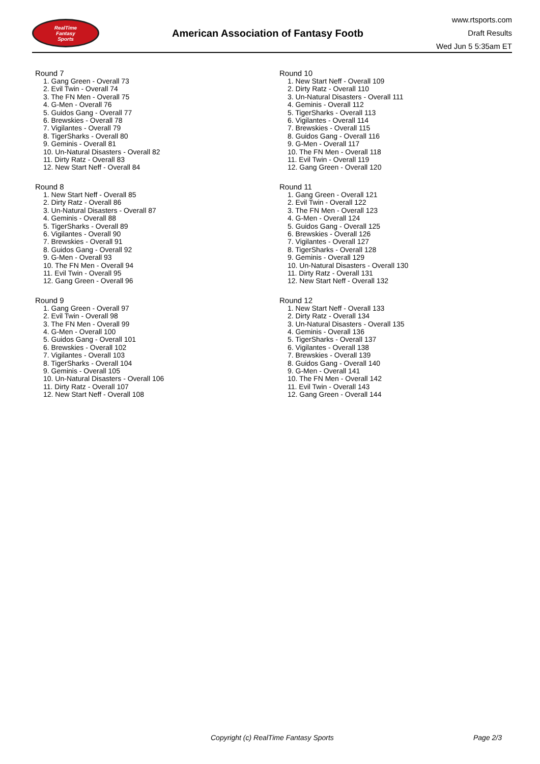RealTime
Fantasy
Sports
American Association of Fantasy Footb
www.rtsports.com
Draft Results
Wed Jun 5 5:35am ET
Round 7
1. Gang Green - Overall 73
2. Evil Twin - Overall 74
3. The FN Men - Overall 75
4. G-Men - Overall 76
5. Guidos Gang - Overall 77
6. Brewskies - Overall 78
7. Vigilantes - Overall 79
8. TigerSharks - Overall 80
9. Geminis - Overall 81
10. Un-Natural Disasters - Overall 82
11. Dirty Ratz - Overall 83
12. New Start Neff - Overall 84
Round 8
1. New Start Neff - Overall 85
2. Dirty Ratz - Overall 86
3. Un-Natural Disasters - Overall 87
4. Geminis - Overall 88
5. TigerSharks - Overall 89
6. Vigilantes - Overall 90
7. Brewskies - Overall 91
8. Guidos Gang - Overall 92
9. G-Men - Overall 93
10. The FN Men - Overall 94
11. Evil Twin - Overall 95
12. Gang Green - Overall 96
Round 9
1. Gang Green - Overall 97
2. Evil Twin - Overall 98
3. The FN Men - Overall 99
4. G-Men - Overall 100
5. Guidos Gang - Overall 101
6. Brewskies - Overall 102
7. Vigilantes - Overall 103
8. TigerSharks - Overall 104
9. Geminis - Overall 105
10. Un-Natural Disasters - Overall 106
11. Dirty Ratz - Overall 107
12. New Start Neff - Overall 108
Round 10
1. New Start Neff - Overall 109
2. Dirty Ratz - Overall 110
3. Un-Natural Disasters - Overall 111
4. Geminis - Overall 112
5. TigerSharks - Overall 113
6. Vigilantes - Overall 114
7. Brewskies - Overall 115
8. Guidos Gang - Overall 116
9. G-Men - Overall 117
10. The FN Men - Overall 118
11. Evil Twin - Overall 119
12. Gang Green - Overall 120
Round 11
1. Gang Green - Overall 121
2. Evil Twin - Overall 122
3. The FN Men - Overall 123
4. G-Men - Overall 124
5. Guidos Gang - Overall 125
6. Brewskies - Overall 126
7. Vigilantes - Overall 127
8. TigerSharks - Overall 128
9. Geminis - Overall 129
10. Un-Natural Disasters - Overall 130
11. Dirty Ratz - Overall 131
12. New Start Neff - Overall 132
Round 12
1. New Start Neff - Overall 133
2. Dirty Ratz - Overall 134
3. Un-Natural Disasters - Overall 135
4. Geminis - Overall 136
5. TigerSharks - Overall 137
6. Vigilantes - Overall 138
7. Brewskies - Overall 139
8. Guidos Gang - Overall 140
9. G-Men - Overall 141
10. The FN Men - Overall 142
11. Evil Twin - Overall 143
12. Gang Green - Overall 144
Copyright (c) RealTime Fantasy Sports Page 2/3